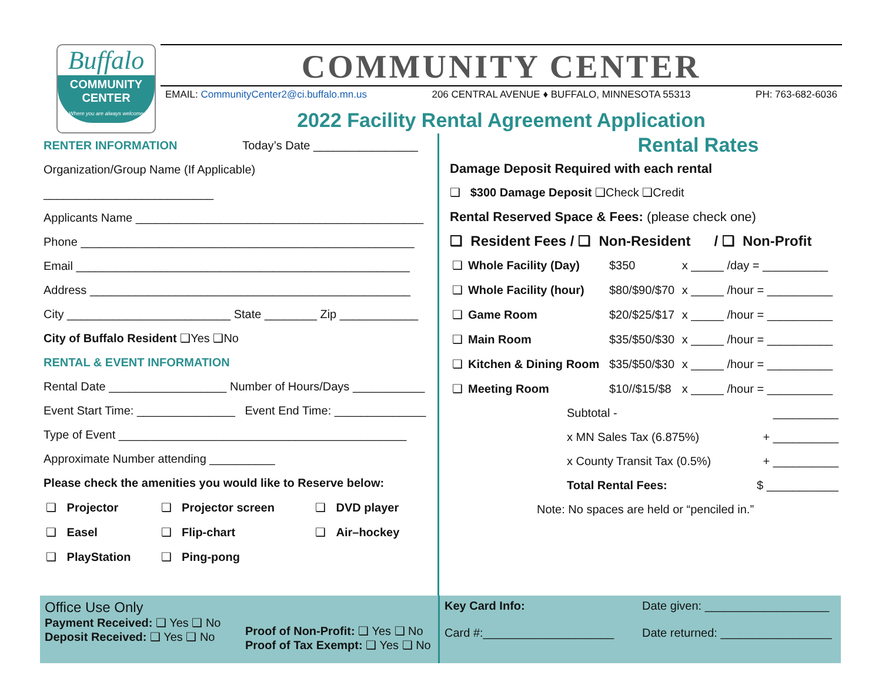Buffalo
COMMUNITY
CENTER
Where you are always welcome
COMMUNITY CENTER
EMAIL: CommunityCenter2@ci.buffalo.mn.us 206 CENTRAL AVENUE ♦ BUFFALO, MINNESOTA 55313 PH: 763-682-6036
2022 Facility Rental Agreement Application
RENTER INFORMATION Today’s Date ________________
Organization/Group Name (If Applicable) __________________________
Applicants Name ____________________________________________
Phone ___________________________________________________
Email ___________________________________________________
Address _________________________________________________
City _________________________ State ________ Zip ____________
City of Buffalo Resident ❑Yes ❑No
RENTAL & EVENT INFORMATION
Rental Date __________________ Number of Hours/Days ___________
Event Start Time: _______________ Event End Time: ______________
Type of Event ____________________________________________
Approximate Number attending __________
Please check the amenities you would like to Reserve below:
| ❑ | Projector | ❑ | Projector screen | ❑ | DVD player |
| ❑ | Easel | ❑ | Flip-chart | ❑ | Air–hockey |
| ❑ | PlayStation | ❑ | Ping-pong | | |
Rental Rates
Damage Deposit Required with each rental
❑ $300 Damage Deposit ❑Check ❑Credit
Rental Reserved Space & Fees: (please check one)
❑ Resident Fees / ❑ Non-Resident / ❑ Non-Profit
| ❑ | Whole Facility (Day) | $350 | x _____ /day = __________ |
| ❑ | Whole Facility (hour) | $80/$90/$70 | x _____ /hour = __________ |
| ❑ | Game Room | $20/$25/$17 | x _____ /hour = __________ |
| ❑ | Main Room | $35/$50/$30 | x _____ /hour = __________ |
| ❑ | Kitchen & Dining Room | $35/$50/$30 | x _____ /hour = __________ |
| ❑ | Meeting Room | $10//$15/$8 | x _____ /hour = __________ |
| Subtotal - | __________ |
| x MN Sales Tax (6.875%) | + __________ |
| x County Transit Tax (0.5%) | + __________ |
| Total Rental Fees: | $ ___________ |
Note: No spaces are held or “penciled in.”
Office Use Only
Payment Received: ❑ Yes ❑ No
Deposit Received: ❑ Yes ❑ No
Proof of Non-Profit: ❑ Yes ❑ No
Proof of Tax Exempt: ❑ Yes ❑ No
Key Card Info:
Card #:____________________
Date given: ___________________
Date returned: _________________